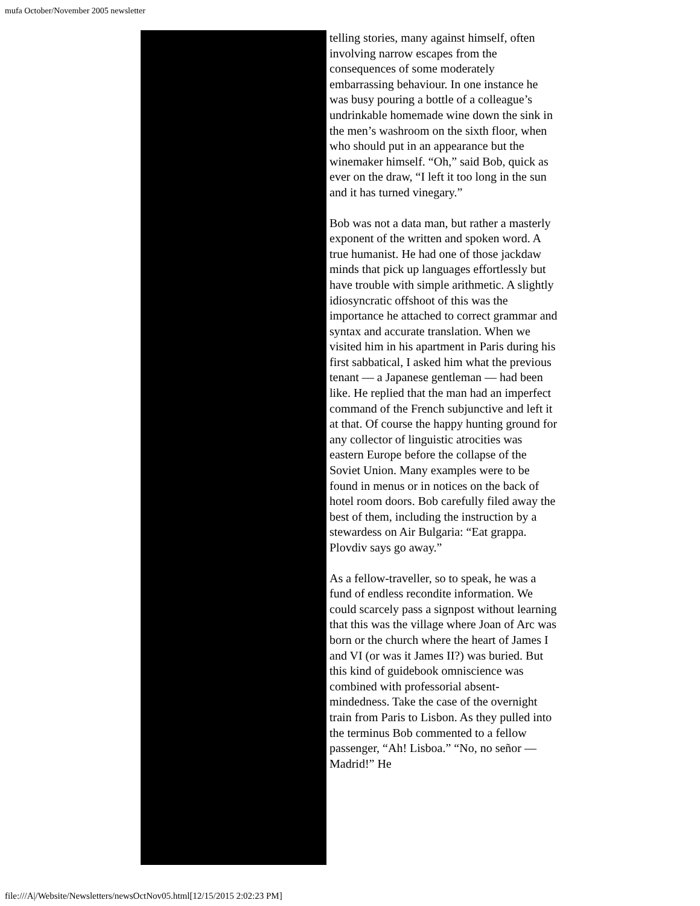mufa October/November 2005 newsletter
telling stories, many against himself, often involving narrow escapes from the consequences of some moderately embarrassing behaviour. In one instance he was busy pouring a bottle of a colleague’s undrinkable homemade wine down the sink in the men’s washroom on the sixth floor, when who should put in an appearance but the winemaker himself. “Oh,” said Bob, quick as ever on the draw, “I left it too long in the sun and it has turned vinegary.”
Bob was not a data man, but rather a masterly exponent of the written and spoken word. A true humanist. He had one of those jackdaw minds that pick up languages effortlessly but have trouble with simple arithmetic. A slightly idiosyncratic offshoot of this was the importance he attached to correct grammar and syntax and accurate translation. When we visited him in his apartment in Paris during his first sabbatical, I asked him what the previous tenant — a Japanese gentleman — had been like. He replied that the man had an imperfect command of the French subjunctive and left it at that. Of course the happy hunting ground for any collector of linguistic atrocities was eastern Europe before the collapse of the Soviet Union. Many examples were to be found in menus or in notices on the back of hotel room doors. Bob carefully filed away the best of them, including the instruction by a stewardess on Air Bulgaria: “Eat grappa. Plovdiv says go away.”
As a fellow-traveller, so to speak, he was a fund of endless recondite information. We could scarcely pass a signpost without learning that this was the village where Joan of Arc was born or the church where the heart of James I and VI (or was it James II?) was buried. But this kind of guidebook omniscience was combined with professorial absent-mindedness. Take the case of the overnight train from Paris to Lisbon. As they pulled into the terminus Bob commented to a fellow passenger, “Ah! Lisboa.” “No, no señor — Madrid!” He
file:///A|/Website/Newsletters/newsOctNov05.html[12/15/2015 2:02:23 PM]